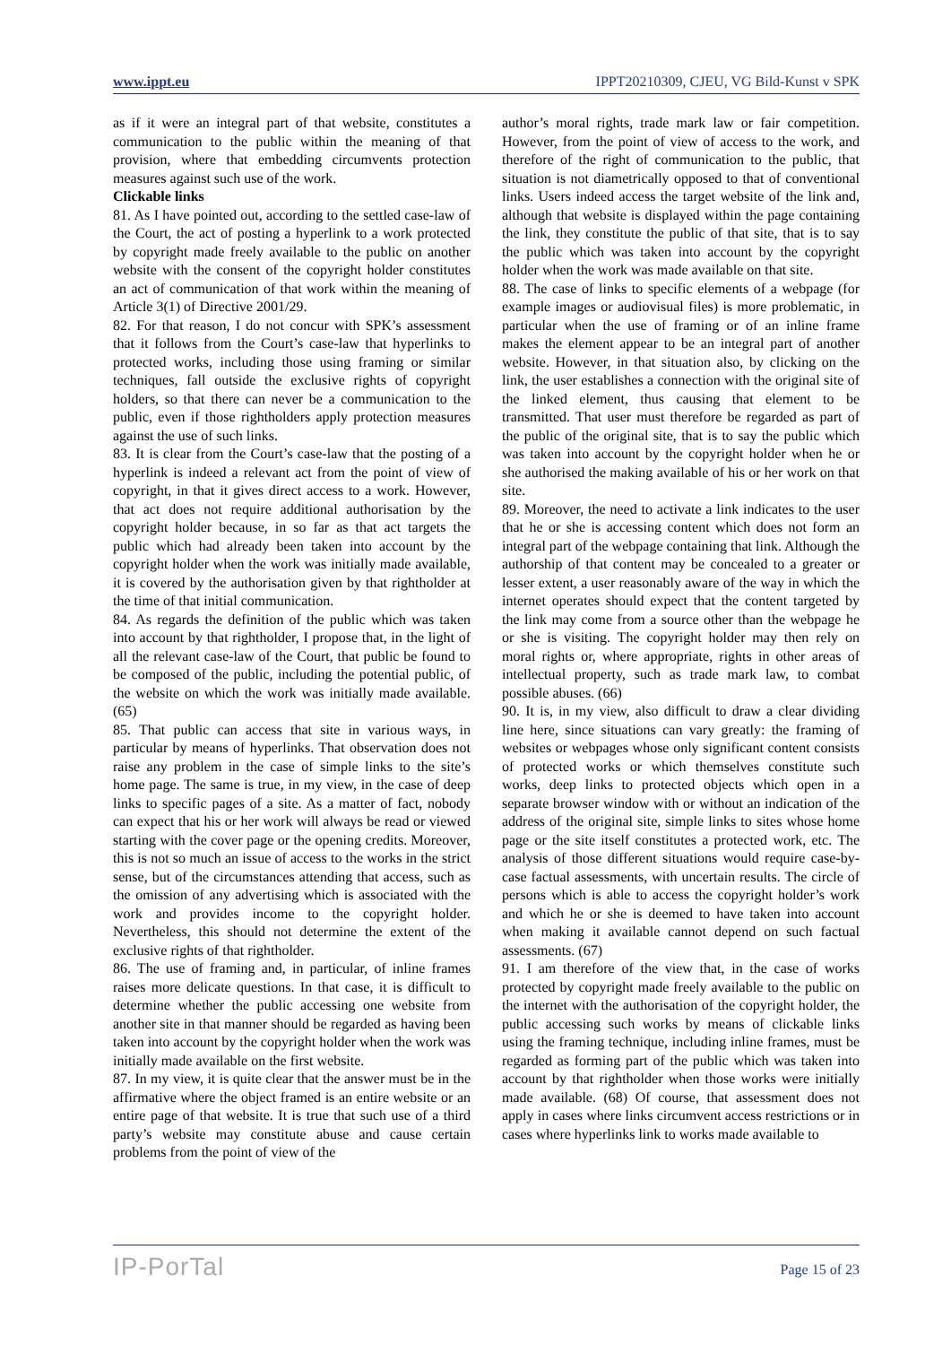www.ippt.eu IPPT20210309, CJEU, VG Bild-Kunst v SPK
as if it were an integral part of that website, constitutes a communication to the public within the meaning of that provision, where that embedding circumvents protection measures against such use of the work.
Clickable links
81. As I have pointed out, according to the settled case-law of the Court, the act of posting a hyperlink to a work protected by copyright made freely available to the public on another website with the consent of the copyright holder constitutes an act of communication of that work within the meaning of Article 3(1) of Directive 2001/29.
82. For that reason, I do not concur with SPK’s assessment that it follows from the Court’s case-law that hyperlinks to protected works, including those using framing or similar techniques, fall outside the exclusive rights of copyright holders, so that there can never be a communication to the public, even if those rightholders apply protection measures against the use of such links.
83. It is clear from the Court’s case-law that the posting of a hyperlink is indeed a relevant act from the point of view of copyright, in that it gives direct access to a work. However, that act does not require additional authorisation by the copyright holder because, in so far as that act targets the public which had already been taken into account by the copyright holder when the work was initially made available, it is covered by the authorisation given by that rightholder at the time of that initial communication.
84. As regards the definition of the public which was taken into account by that rightholder, I propose that, in the light of all the relevant case-law of the Court, that public be found to be composed of the public, including the potential public, of the website on which the work was initially made available. (65)
85. That public can access that site in various ways, in particular by means of hyperlinks. That observation does not raise any problem in the case of simple links to the site’s home page. The same is true, in my view, in the case of deep links to specific pages of a site. As a matter of fact, nobody can expect that his or her work will always be read or viewed starting with the cover page or the opening credits. Moreover, this is not so much an issue of access to the works in the strict sense, but of the circumstances attending that access, such as the omission of any advertising which is associated with the work and provides income to the copyright holder. Nevertheless, this should not determine the extent of the exclusive rights of that rightholder.
86. The use of framing and, in particular, of inline frames raises more delicate questions. In that case, it is difficult to determine whether the public accessing one website from another site in that manner should be regarded as having been taken into account by the copyright holder when the work was initially made available on the first website.
87. In my view, it is quite clear that the answer must be in the affirmative where the object framed is an entire website or an entire page of that website. It is true that such use of a third party’s website may constitute abuse and cause certain problems from the point of view of the
author’s moral rights, trade mark law or fair competition. However, from the point of view of access to the work, and therefore of the right of communication to the public, that situation is not diametrically opposed to that of conventional links. Users indeed access the target website of the link and, although that website is displayed within the page containing the link, they constitute the public of that site, that is to say the public which was taken into account by the copyright holder when the work was made available on that site.
88. The case of links to specific elements of a webpage (for example images or audiovisual files) is more problematic, in particular when the use of framing or of an inline frame makes the element appear to be an integral part of another website. However, in that situation also, by clicking on the link, the user establishes a connection with the original site of the linked element, thus causing that element to be transmitted. That user must therefore be regarded as part of the public of the original site, that is to say the public which was taken into account by the copyright holder when he or she authorised the making available of his or her work on that site.
89. Moreover, the need to activate a link indicates to the user that he or she is accessing content which does not form an integral part of the webpage containing that link. Although the authorship of that content may be concealed to a greater or lesser extent, a user reasonably aware of the way in which the internet operates should expect that the content targeted by the link may come from a source other than the webpage he or she is visiting. The copyright holder may then rely on moral rights or, where appropriate, rights in other areas of intellectual property, such as trade mark law, to combat possible abuses. (66)
90. It is, in my view, also difficult to draw a clear dividing line here, since situations can vary greatly: the framing of websites or webpages whose only significant content consists of protected works or which themselves constitute such works, deep links to protected objects which open in a separate browser window with or without an indication of the address of the original site, simple links to sites whose home page or the site itself constitutes a protected work, etc. The analysis of those different situations would require case-by-case factual assessments, with uncertain results. The circle of persons which is able to access the copyright holder’s work and which he or she is deemed to have taken into account when making it available cannot depend on such factual assessments. (67)
91. I am therefore of the view that, in the case of works protected by copyright made freely available to the public on the internet with the authorisation of the copyright holder, the public accessing such works by means of clickable links using the framing technique, including inline frames, must be regarded as forming part of the public which was taken into account by that rightholder when those works were initially made available. (68) Of course, that assessment does not apply in cases where links circumvent access restrictions or in cases where hyperlinks link to works made available to
IP-PorTal Page 15 of 23